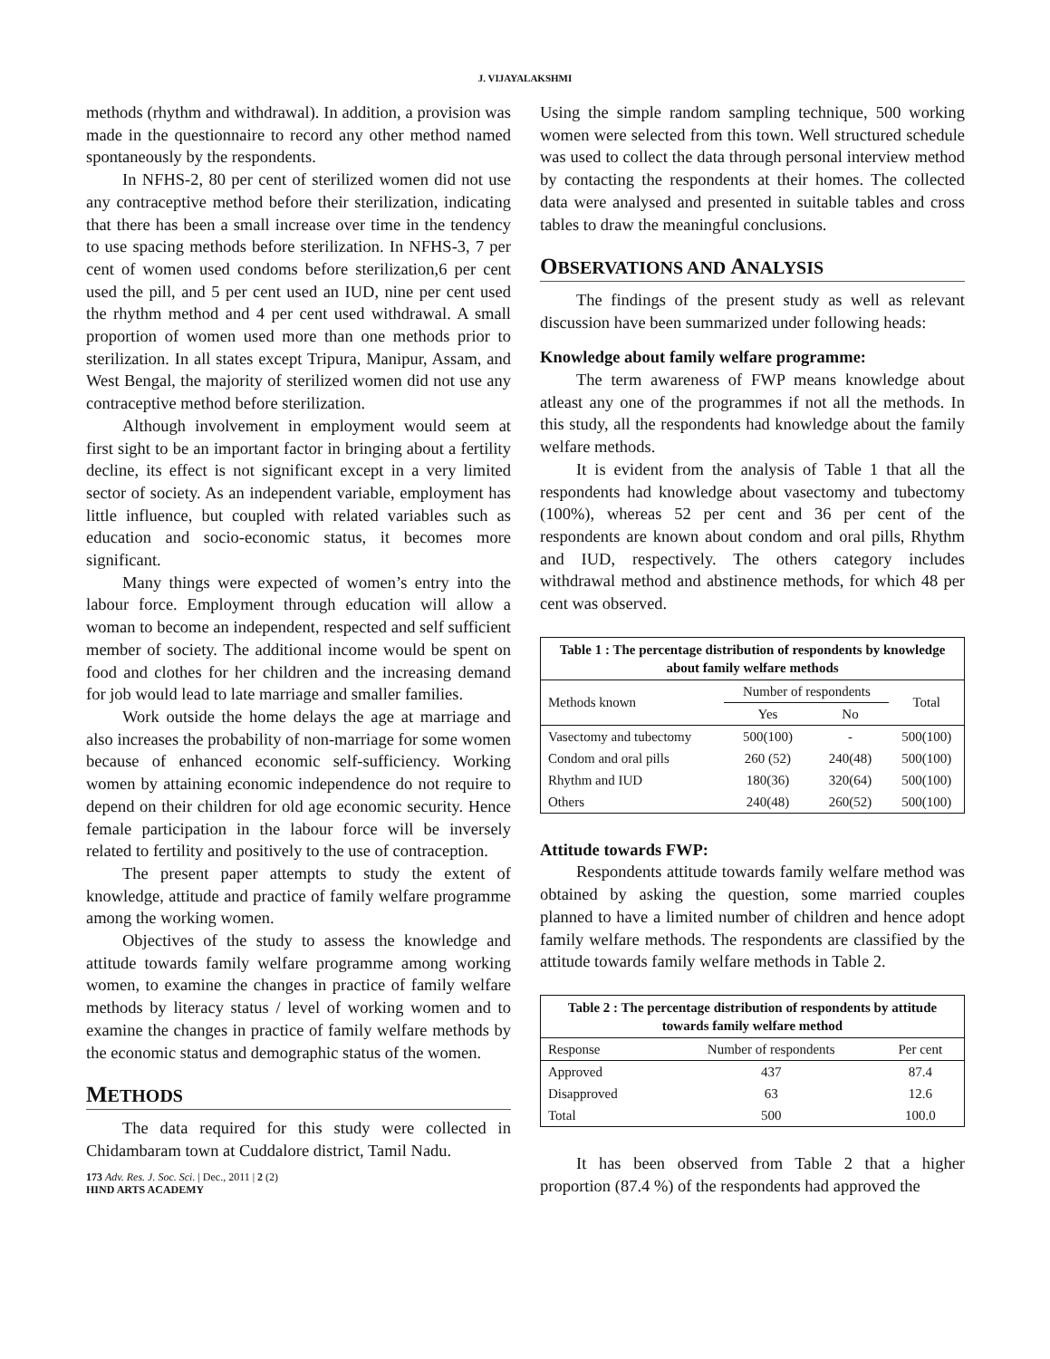J. VIJAYALAKSHMI
methods (rhythm and withdrawal). In addition, a provision was made in the questionnaire to record any other method named spontaneously by the respondents.
In NFHS-2, 80 per cent of sterilized women did not use any contraceptive method before their sterilization, indicating that there has been a small increase over time in the tendency to use spacing methods before sterilization. In NFHS-3, 7 per cent of women used condoms before sterilization,6 per cent used the pill, and 5 per cent used an IUD, nine per cent used the rhythm method and 4 per cent used withdrawal. A small proportion of women used more than one methods prior to sterilization. In all states except Tripura, Manipur, Assam, and West Bengal, the majority of sterilized women did not use any contraceptive method before sterilization.
Although involvement in employment would seem at first sight to be an important factor in bringing about a fertility decline, its effect is not significant except in a very limited sector of society. As an independent variable, employment has little influence, but coupled with related variables such as education and socio-economic status, it becomes more significant.
Many things were expected of women’s entry into the labour force. Employment through education will allow a woman to become an independent, respected and self sufficient member of society. The additional income would be spent on food and clothes for her children and the increasing demand for job would lead to late marriage and smaller families.
Work outside the home delays the age at marriage and also increases the probability of non-marriage for some women because of enhanced economic self-sufficiency. Working women by attaining economic independence do not require to depend on their children for old age economic security. Hence female participation in the labour force will be inversely related to fertility and positively to the use of contraception.
The present paper attempts to study the extent of knowledge, attitude and practice of family welfare programme among the working women.
Objectives of the study to assess the knowledge and attitude towards family welfare programme among working women, to examine the changes in practice of family welfare methods by literacy status / level of working women and to examine the changes in practice of family welfare methods by the economic status and demographic status of the women.
METHODS
The data required for this study were collected in Chidambaram town at Cuddalore district, Tamil Nadu.
173 Adv. Res. J. Soc. Sci. | Dec., 2011 | 2 (2)
HIND ARTS ACADEMY
Using the simple random sampling technique, 500 working women were selected from this town. Well structured schedule was used to collect the data through personal interview method by contacting the respondents at their homes. The collected data were analysed and presented in suitable tables and cross tables to draw the meaningful conclusions.
OBSERVATIONS AND ANALYSIS
The findings of the present study as well as relevant discussion have been summarized under following heads:
Knowledge about family welfare programme:
The term awareness of FWP means knowledge about atleast any one of the programmes if not all the methods. In this study, all the respondents had knowledge about the family welfare methods.
It is evident from the analysis of Table 1 that all the respondents had knowledge about vasectomy and tubectomy (100%), whereas 52 per cent and 36 per cent of the respondents are known about condom and oral pills, Rhythm and IUD, respectively. The others category includes withdrawal method and abstinence methods, for which 48 per cent was observed.
Table 1 : The percentage distribution of respondents by knowledge about family welfare methods
| Methods known | Number of respondents | | Total |
| --- | --- | --- | --- |
| | Yes | No | |
| Vasectomy and tubectomy | 500(100) | - | 500(100) |
| Condom and oral pills | 260 (52) | 240(48) | 500(100) |
| Rhythm and IUD | 180(36) | 320(64) | 500(100) |
| Others | 240(48) | 260(52) | 500(100) |
Attitude towards FWP:
Respondents attitude towards family welfare method was obtained by asking the question, some married couples planned to have a limited number of children and hence adopt family welfare methods. The respondents are classified by the attitude towards family welfare methods in Table 2.
Table 2 : The percentage distribution of respondents by attitude towards family welfare method
| Response | Number of respondents | Per cent |
| --- | --- | --- |
| Approved | 437 | 87.4 |
| Disapproved | 63 | 12.6 |
| Total | 500 | 100.0 |
It has been observed from Table 2 that a higher proportion (87.4 %) of the respondents had approved the